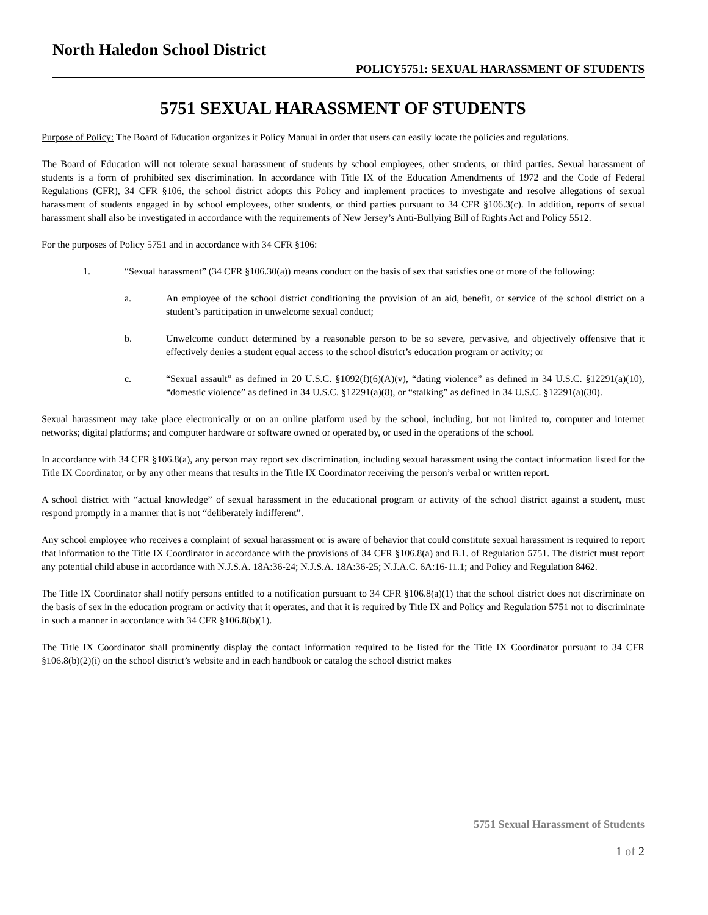North Haledon School District
POLICY5751: SEXUAL HARASSMENT OF STUDENTS
5751 SEXUAL HARASSMENT OF STUDENTS
Purpose of Policy: The Board of Education organizes it Policy Manual in order that users can easily locate the policies and regulations.
The Board of Education will not tolerate sexual harassment of students by school employees, other students, or third parties. Sexual harassment of students is a form of prohibited sex discrimination. In accordance with Title IX of the Education Amendments of 1972 and the Code of Federal Regulations (CFR), 34 CFR §106, the school district adopts this Policy and implement practices to investigate and resolve allegations of sexual harassment of students engaged in by school employees, other students, or third parties pursuant to 34 CFR §106.3(c). In addition, reports of sexual harassment shall also be investigated in accordance with the requirements of New Jersey’s Anti-Bullying Bill of Rights Act and Policy 5512.
For the purposes of Policy 5751 and in accordance with 34 CFR §106:
1. “Sexual harassment” (34 CFR §106.30(a)) means conduct on the basis of sex that satisfies one or more of the following:
a. An employee of the school district conditioning the provision of an aid, benefit, or service of the school district on a student’s participation in unwelcome sexual conduct;
b. Unwelcome conduct determined by a reasonable person to be so severe, pervasive, and objectively offensive that it effectively denies a student equal access to the school district’s education program or activity; or
c. “Sexual assault” as defined in 20 U.S.C. §1092(f)(6)(A)(v), “dating violence” as defined in 34 U.S.C. §12291(a)(10), “domestic violence” as defined in 34 U.S.C. §12291(a)(8), or “stalking” as defined in 34 U.S.C. §12291(a)(30).
Sexual harassment may take place electronically or on an online platform used by the school, including, but not limited to, computer and internet networks; digital platforms; and computer hardware or software owned or operated by, or used in the operations of the school.
In accordance with 34 CFR §106.8(a), any person may report sex discrimination, including sexual harassment using the contact information listed for the Title IX Coordinator, or by any other means that results in the Title IX Coordinator receiving the person’s verbal or written report.
A school district with “actual knowledge” of sexual harassment in the educational program or activity of the school district against a student, must respond promptly in a manner that is not “deliberately indifferent”.
Any school employee who receives a complaint of sexual harassment or is aware of behavior that could constitute sexual harassment is required to report that information to the Title IX Coordinator in accordance with the provisions of 34 CFR §106.8(a) and B.1. of Regulation 5751. The district must report any potential child abuse in accordance with N.J.S.A. 18A:36-24; N.J.S.A. 18A:36-25; N.J.A.C. 6A:16-11.1; and Policy and Regulation 8462.
The Title IX Coordinator shall notify persons entitled to a notification pursuant to 34 CFR §106.8(a)(1) that the school district does not discriminate on the basis of sex in the education program or activity that it operates, and that it is required by Title IX and Policy and Regulation 5751 not to discriminate in such a manner in accordance with 34 CFR §106.8(b)(1).
The Title IX Coordinator shall prominently display the contact information required to be listed for the Title IX Coordinator pursuant to 34 CFR §106.8(b)(2)(i) on the school district’s website and in each handbook or catalog the school district makes
5751 Sexual Harassment of Students
1 of 2